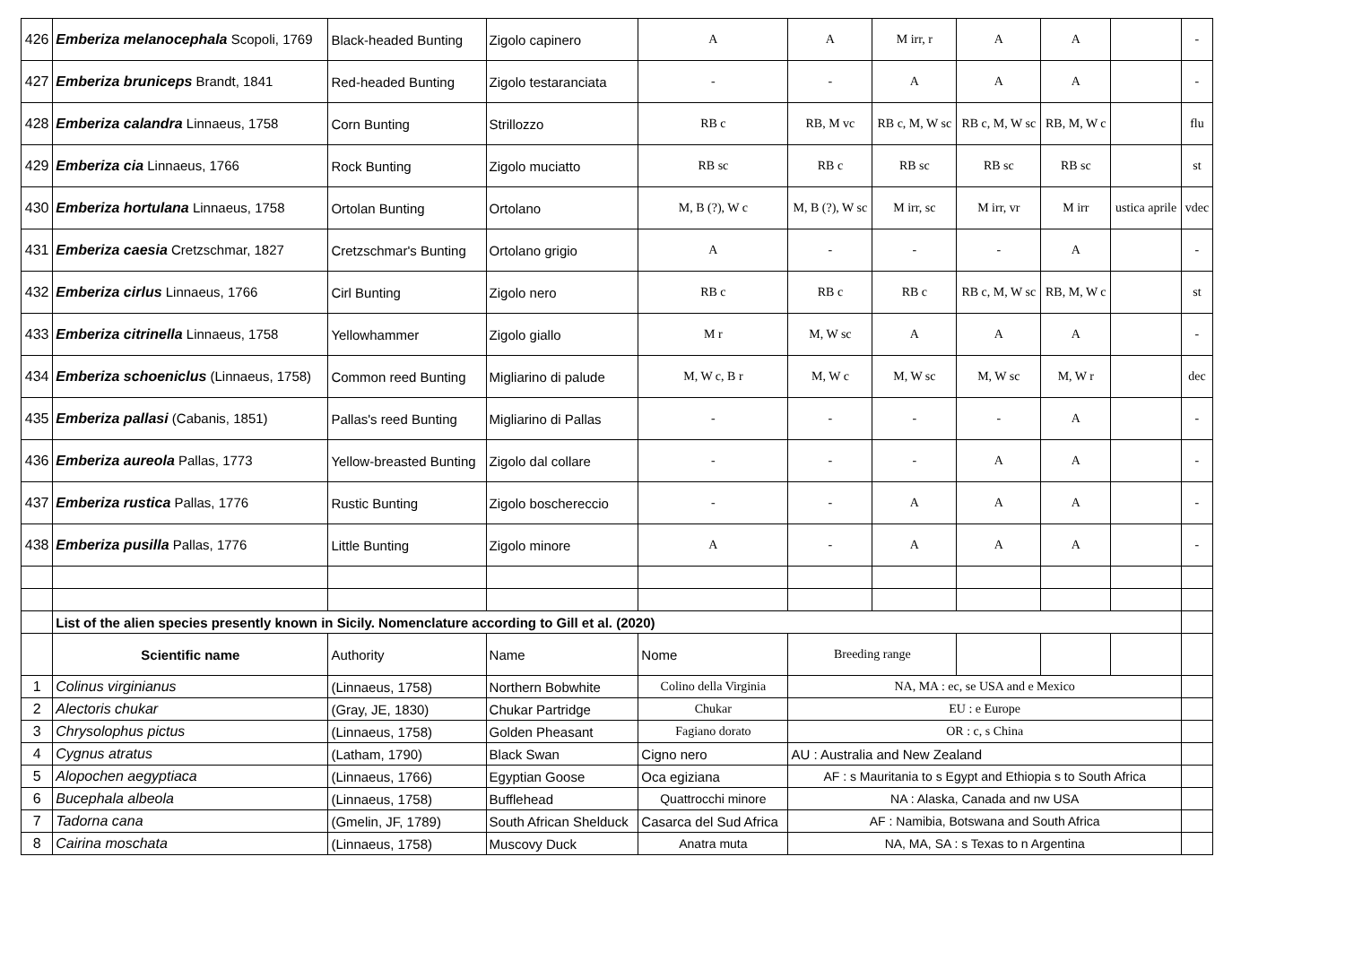| 426 | Emberiza melanocephala Scopoli, 1769 | Black-headed Bunting | Zigolo capinero | A | A | M irr, r | A | A | | - |
| 427 | Emberiza bruniceps Brandt, 1841 | Red-headed Bunting | Zigolo testaranciata | - | - | A | A | A | | - |
| 428 | Emberiza calandra Linnaeus, 1758 | Corn Bunting | Strillozzo | RB c | RB, M vc | RB c, M, W sc | RB c, M, W sc | RB, M, W c | | flu |
| 429 | Emberiza cia Linnaeus, 1766 | Rock Bunting | Zigolo muciatto | RB sc | RB c | RB sc | RB sc | RB sc | | st |
| 430 | Emberiza hortulana Linnaeus, 1758 | Ortolan Bunting | Ortolano | M, B (?), W c | M, B (?), W sc | M irr, sc | M irr, vr | M irr | ustica aprile | vdec |
| 431 | Emberiza caesia Cretzschmar, 1827 | Cretzschmar's Bunting | Ortolano grigio | A | - | - | - | A | | - |
| 432 | Emberiza cirlus Linnaeus, 1766 | Cirl Bunting | Zigolo nero | RB c | RB c | RB c | RB c, M, W sc | RB, M, W c | | st |
| 433 | Emberiza citrinella Linnaeus, 1758 | Yellowhammer | Zigolo giallo | M r | M, W sc | A | A | A | | - |
| 434 | Emberiza schoeniclus (Linnaeus, 1758) | Common reed Bunting | Migliarino di palude | M, W c, B r | M, W c | M, W sc | M, W sc | M, W r | | dec |
| 435 | Emberiza pallasi (Cabanis, 1851) | Pallas's reed Bunting | Migliarino di Pallas | - | - | - | - | A | | - |
| 436 | Emberiza aureola Pallas, 1773 | Yellow-breasted Bunting | Zigolo dal collare | - | - | - | A | A | | - |
| 437 | Emberiza rustica Pallas, 1776 | Rustic Bunting | Zigolo boschereccio | - | - | A | A | A | | - |
| 438 | Emberiza pusilla Pallas, 1776 | Little Bunting | Zigolo minore | A | - | A | A | A | | - |
| | List of the alien species presently known in Sicily. Nomenclature according to Gill et al. (2020) | | | | | | | | | |
| | Scientific name | Authority | Name | Nome | Breeding range | | | | | |
| 1 | Colinus virginianus | (Linnaeus, 1758) | Northern Bobwhite | Colino della Virginia | NA, MA : ec, se USA and e Mexico | | | | | |
| 2 | Alectoris chukar | (Gray, JE, 1830) | Chukar Partridge | Chukar | EU : e Europe | | | | | |
| 3 | Chrysolophus pictus | (Linnaeus, 1758) | Golden Pheasant | Fagiano dorato | OR : c, s China | | | | | |
| 4 | Cygnus atratus | (Latham, 1790) | Black Swan | Cigno nero | AU : Australia and New Zealand | | | | | |
| 5 | Alopochen aegyptiaca | (Linnaeus, 1766) | Egyptian Goose | Oca egiziana | AF : s Mauritania to s Egypt and Ethiopia s to South Africa | | | | | |
| 6 | Bucephala albeola | (Linnaeus, 1758) | Bufflehead | Quattrocchi minore | NA : Alaska, Canada and nw USA | | | | | |
| 7 | Tadorna cana | (Gmelin, JF, 1789) | South African Shelduck | Casarca del Sud Africa | AF : Namibia, Botswana and South Africa | | | | | |
| 8 | Cairina moschata | (Linnaeus, 1758) | Muscovy Duck | Anatra muta | NA, MA, SA : s Texas to n Argentina | | | | | |